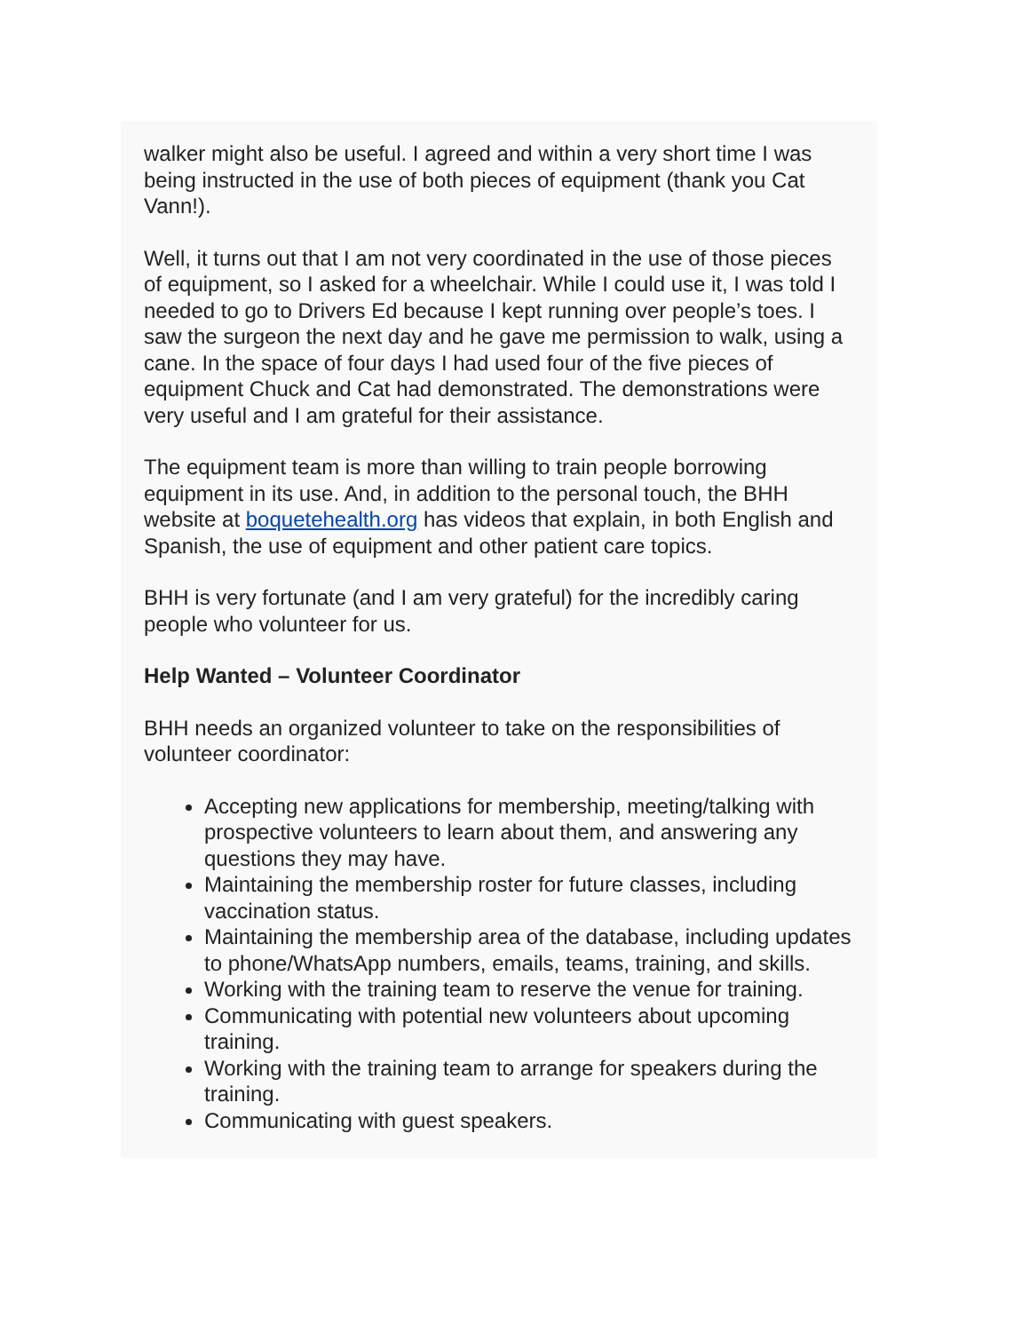walker might also be useful. I agreed and within a very short time I was being instructed in the use of both pieces of equipment (thank you Cat Vann!).
Well, it turns out that I am not very coordinated in the use of those pieces of equipment, so I asked for a wheelchair. While I could use it, I was told I needed to go to Drivers Ed because I kept running over people’s toes. I saw the surgeon the next day and he gave me permission to walk, using a cane. In the space of four days I had used four of the five pieces of equipment Chuck and Cat had demonstrated. The demonstrations were very useful and I am grateful for their assistance.
The equipment team is more than willing to train people borrowing equipment in its use. And, in addition to the personal touch, the BHH website at boquetehealth.org has videos that explain, in both English and Spanish, the use of equipment and other patient care topics.
BHH is very fortunate (and I am very grateful) for the incredibly caring people who volunteer for us.
Help Wanted – Volunteer Coordinator
BHH needs an organized volunteer to take on the responsibilities of volunteer coordinator:
Accepting new applications for membership, meeting/talking with prospective volunteers to learn about them, and answering any questions they may have.
Maintaining the membership roster for future classes, including vaccination status.
Maintaining the membership area of the database, including updates to phone/WhatsApp numbers, emails, teams, training, and skills.
Working with the training team to reserve the venue for training.
Communicating with potential new volunteers about upcoming training.
Working with the training team to arrange for speakers during the training.
Communicating with guest speakers.